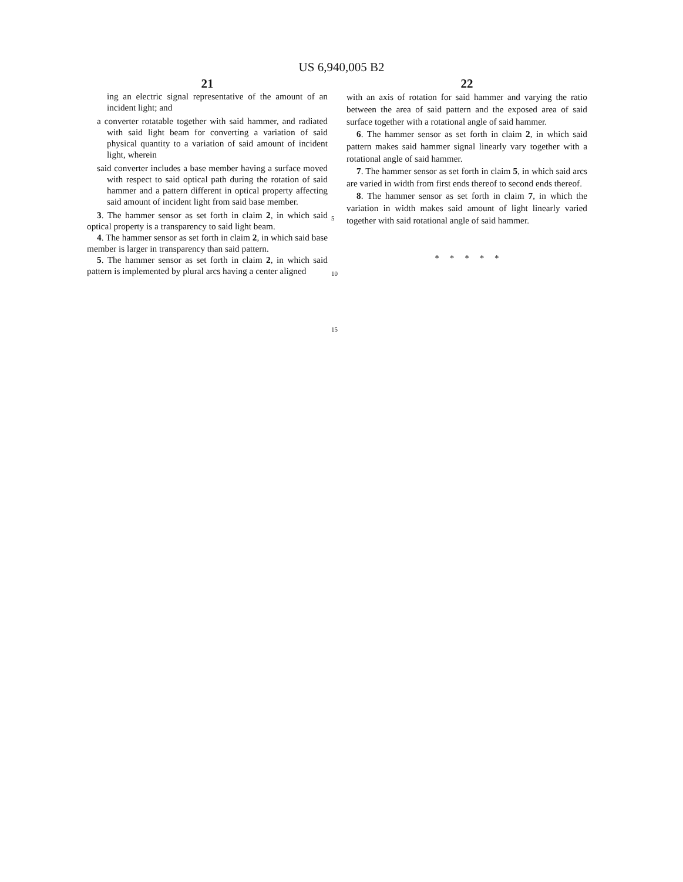US 6,940,005 B2
21
ing an electric signal representative of the amount of an incident light; and
a converter rotatable together with said hammer, and radiated with said light beam for converting a variation of said physical quantity to a variation of said amount of incident light, wherein
said converter includes a base member having a surface moved with respect to said optical path during the rotation of said hammer and a pattern different in optical property affecting said amount of incident light from said base member.
3. The hammer sensor as set forth in claim 2, in which said optical property is a transparency to said light beam.
4. The hammer sensor as set forth in claim 2, in which said base member is larger in transparency than said pattern.
5. The hammer sensor as set forth in claim 2, in which said pattern is implemented by plural arcs having a center aligned
5
10
15
22
with an axis of rotation for said hammer and varying the ratio between the area of said pattern and the exposed area of said surface together with a rotational angle of said hammer.
6. The hammer sensor as set forth in claim 2, in which said pattern makes said hammer signal linearly vary together with a rotational angle of said hammer.
7. The hammer sensor as set forth in claim 5, in which said arcs are varied in width from first ends thereof to second ends thereof.
8. The hammer sensor as set forth in claim 7, in which the variation in width makes said amount of light linearly varied together with said rotational angle of said hammer.
* * * * *